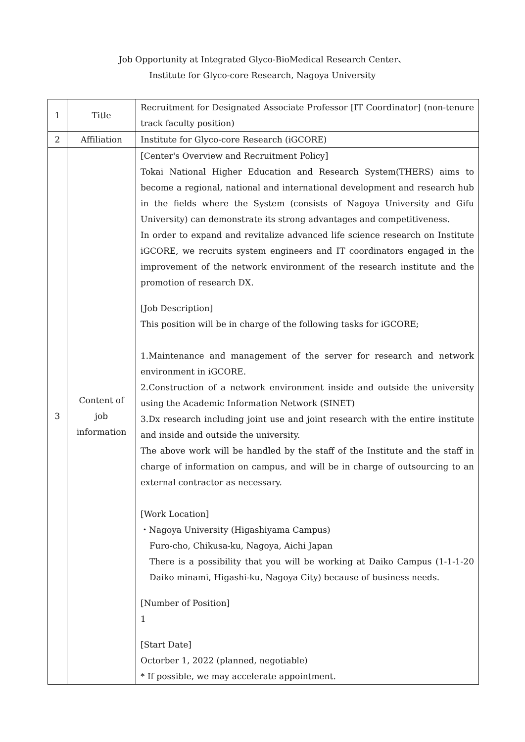Job Opportunity at Integrated Glyco-BioMedical Research Center、
Institute for Glyco-core Research, Nagoya University
| 1 | Title | Recruitment for Designated Associate Professor [IT Coordinator] (non-tenure track faculty position) |
| 2 | Affiliation | Institute for Glyco-core Research (iGCORE) |
| 3 | Content of job information | [Center's Overview and Recruitment Policy] Tokai National Higher Education and Research System(THERS) aims to become a regional, national and international development and research hub in the fields where the System (consists of Nagoya University and Gifu University) can demonstrate its strong advantages and competitiveness. In order to expand and revitalize advanced life science research on Institute iGCORE, we recruits system engineers and IT coordinators engaged in the improvement of the network environment of the research institute and the promotion of research DX. [Job Description] This position will be in charge of the following tasks for iGCORE; 1.Maintenance and management of the server for research and network environment in iGCORE. 2.Construction of a network environment inside and outside the university using the Academic Information Network (SINET) 3.Dx research including joint use and joint research with the entire institute and inside and outside the university. The above work will be handled by the staff of the Institute and the staff in charge of information on campus, and will be in charge of outsourcing to an external contractor as necessary. [Work Location] ・Nagoya University (Higashiyama Campus) Furo-cho, Chikusa-ku, Nagoya, Aichi Japan There is a possibility that you will be working at Daiko Campus (1-1-1-20 Daiko minami, Higashi-ku, Nagoya City) because of business needs. [Number of Position] 1 [Start Date] Octorber 1, 2022 (planned, negotiable) * If possible, we may accelerate appointment. |